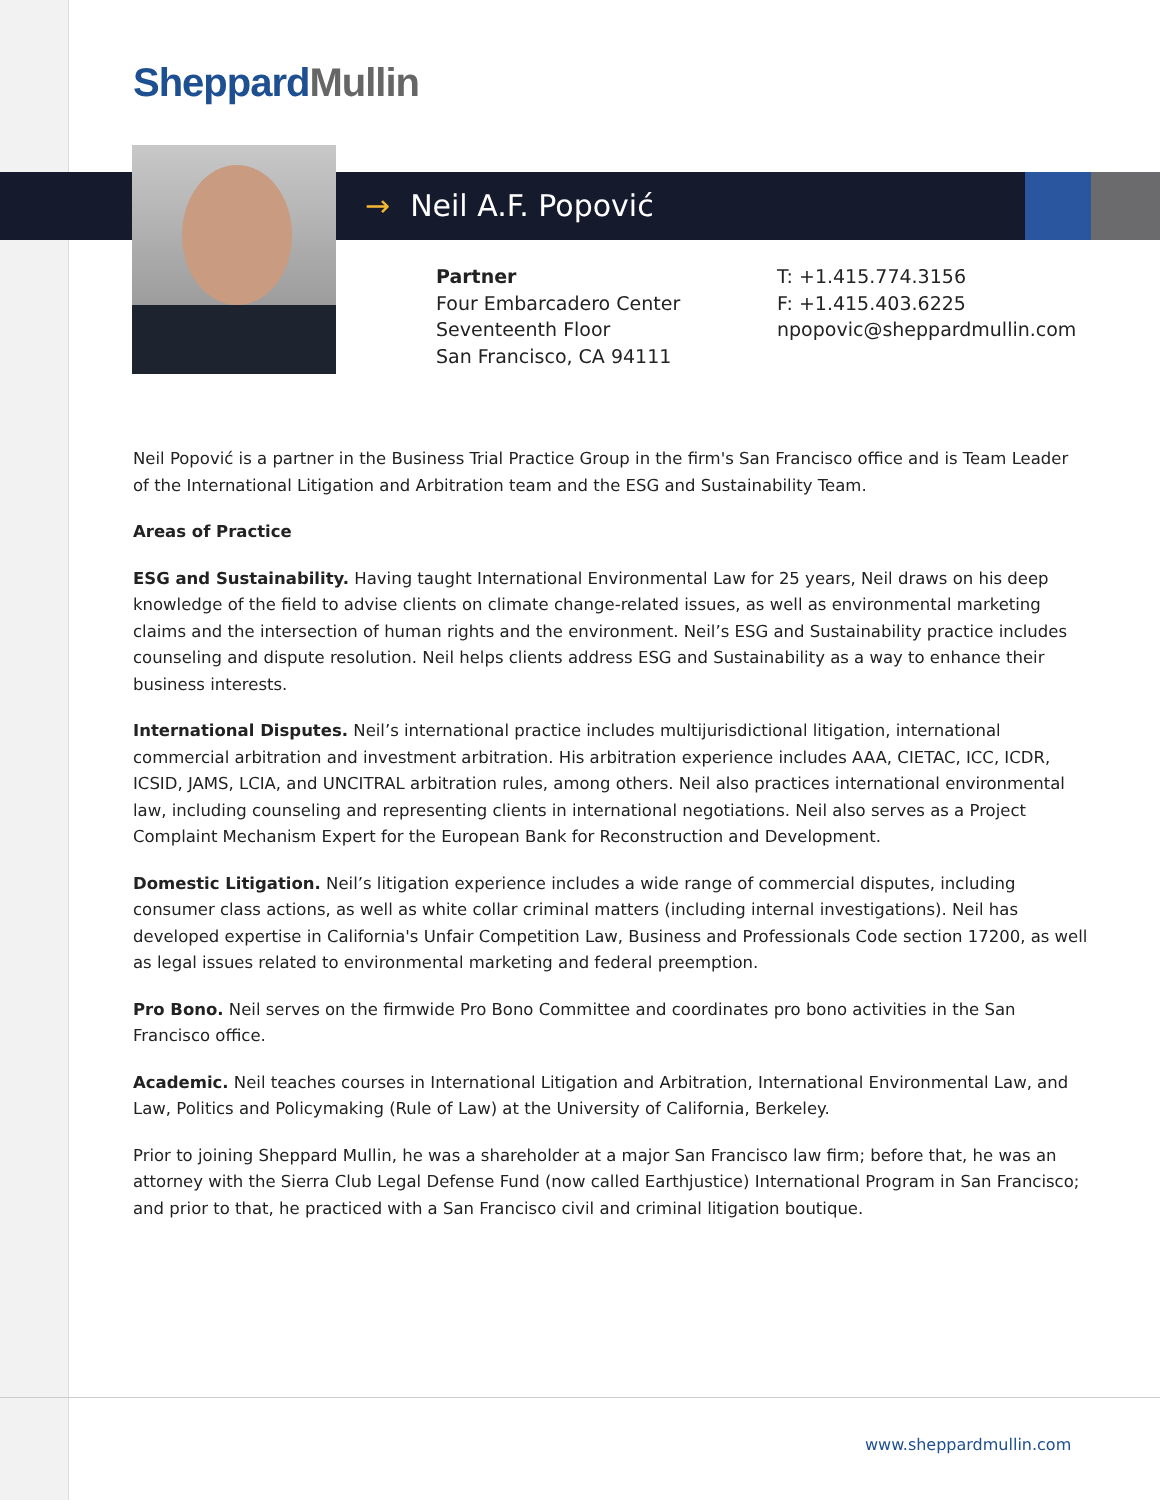Sheppard Mullin
→ Neil A.F. Popović
Partner
Four Embarcadero Center
Seventeenth Floor
San Francisco, CA 94111
T: +1.415.774.3156
F: +1.415.403.6225
npopovic@sheppardmullin.com
Neil Popović is a partner in the Business Trial Practice Group in the firm's San Francisco office and is Team Leader of the International Litigation and Arbitration team and the ESG and Sustainability Team.
Areas of Practice
ESG and Sustainability. Having taught International Environmental Law for 25 years, Neil draws on his deep knowledge of the field to advise clients on climate change-related issues, as well as environmental marketing claims and the intersection of human rights and the environment. Neil’s ESG and Sustainability practice includes counseling and dispute resolution. Neil helps clients address ESG and Sustainability as a way to enhance their business interests.
International Disputes. Neil’s international practice includes multijurisdictional litigation, international commercial arbitration and investment arbitration. His arbitration experience includes AAA, CIETAC, ICC, ICDR, ICSID, JAMS, LCIA, and UNCITRAL arbitration rules, among others. Neil also practices international environmental law, including counseling and representing clients in international negotiations. Neil also serves as a Project Complaint Mechanism Expert for the European Bank for Reconstruction and Development.
Domestic Litigation. Neil’s litigation experience includes a wide range of commercial disputes, including consumer class actions, as well as white collar criminal matters (including internal investigations). Neil has developed expertise in California's Unfair Competition Law, Business and Professionals Code section 17200, as well as legal issues related to environmental marketing and federal preemption.
Pro Bono. Neil serves on the firmwide Pro Bono Committee and coordinates pro bono activities in the San Francisco office.
Academic. Neil teaches courses in International Litigation and Arbitration, International Environmental Law, and Law, Politics and Policymaking (Rule of Law) at the University of California, Berkeley.
Prior to joining Sheppard Mullin, he was a shareholder at a major San Francisco law firm; before that, he was an attorney with the Sierra Club Legal Defense Fund (now called Earthjustice) International Program in San Francisco; and prior to that, he practiced with a San Francisco civil and criminal litigation boutique.
www.sheppardmullin.com